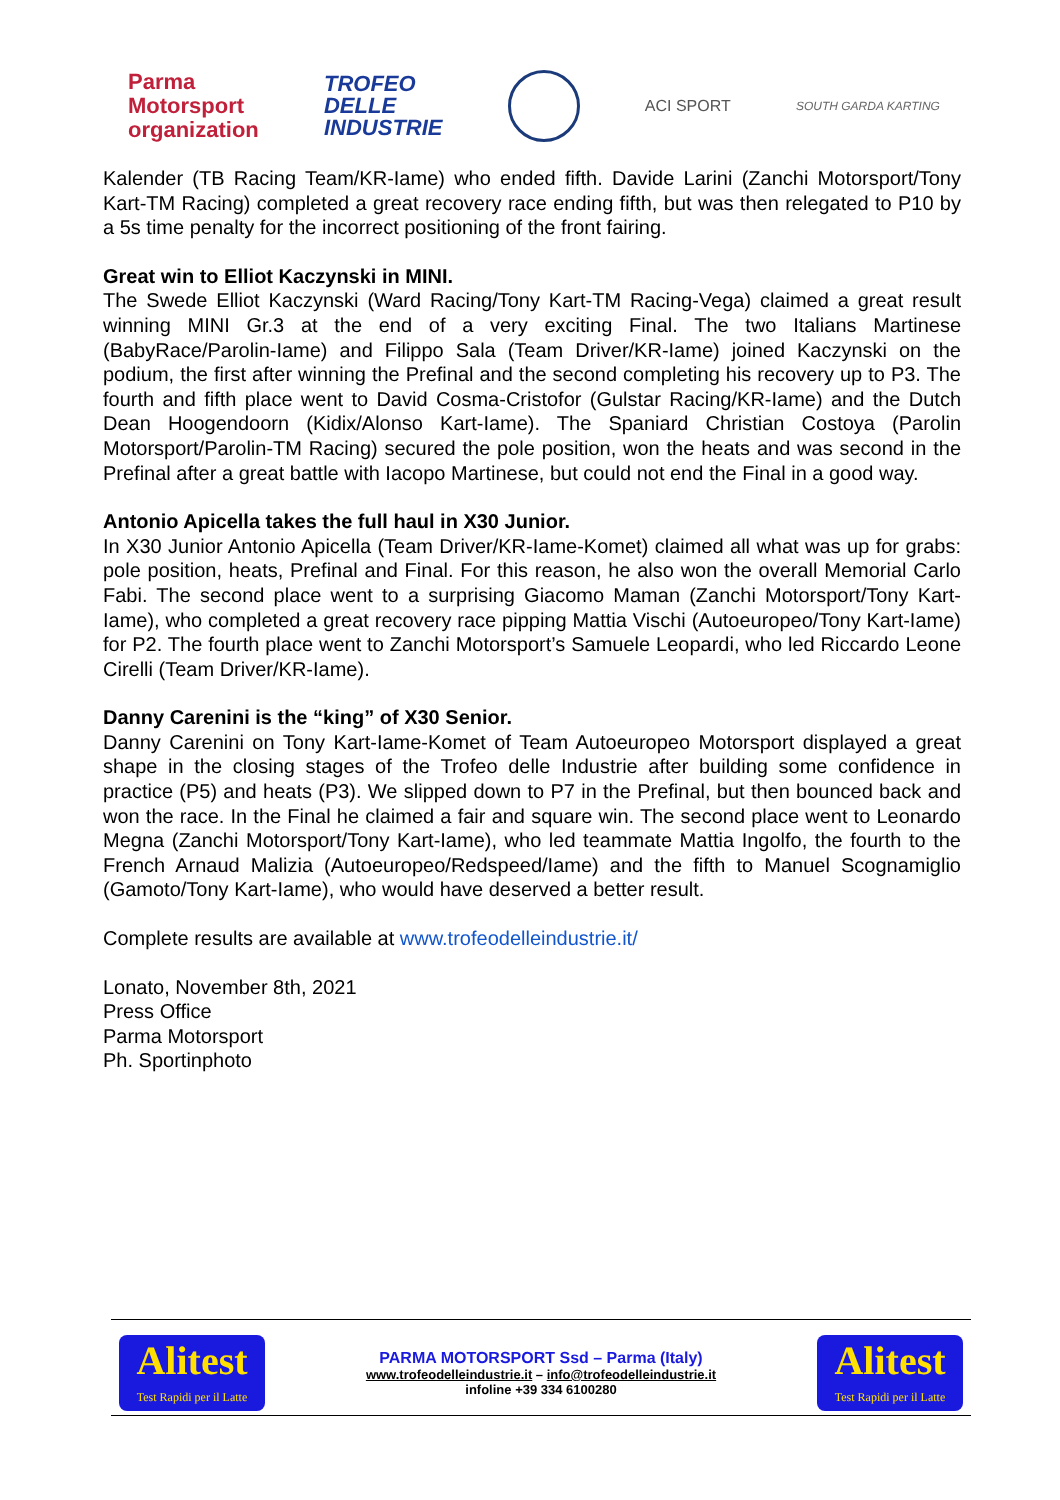Parma
Motorsport
organization
TROFEO
DELLE
INDUSTRIE
ACI SPORT
SOUTH GARDA KARTING
Kalender (TB Racing Team/KR-Iame) who ended fifth. Davide Larini (Zanchi Motorsport/Tony Kart-TM Racing) completed a great recovery race ending fifth, but was then relegated to P10 by a 5s time penalty for the incorrect positioning of the front fairing.
Great win to Elliot Kaczynski in MINI.
The Swede Elliot Kaczynski (Ward Racing/Tony Kart-TM Racing-Vega) claimed a great result winning MINI Gr.3 at the end of a very exciting Final. The two Italians Martinese (BabyRace/Parolin-Iame) and Filippo Sala (Team Driver/KR-Iame) joined Kaczynski on the podium, the first after winning the Prefinal and the second completing his recovery up to P3. The fourth and fifth place went to David Cosma-Cristofor (Gulstar Racing/KR-Iame) and the Dutch Dean Hoogendoorn (Kidix/Alonso Kart-Iame). The Spaniard Christian Costoya (Parolin Motorsport/Parolin-TM Racing) secured the pole position, won the heats and was second in the Prefinal after a great battle with Iacopo Martinese, but could not end the Final in a good way.
Antonio Apicella takes the full haul in X30 Junior.
In X30 Junior Antonio Apicella (Team Driver/KR-Iame-Komet) claimed all what was up for grabs: pole position, heats, Prefinal and Final. For this reason, he also won the overall Memorial Carlo Fabi. The second place went to a surprising Giacomo Maman (Zanchi Motorsport/Tony Kart-Iame), who completed a great recovery race pipping Mattia Vischi (Autoeuropeo/Tony Kart-Iame) for P2. The fourth place went to Zanchi Motorsport’s Samuele Leopardi, who led Riccardo Leone Cirelli (Team Driver/KR-Iame).
Danny Carenini is the “king” of X30 Senior.
Danny Carenini on Tony Kart-Iame-Komet of Team Autoeuropeo Motorsport displayed a great shape in the closing stages of the Trofeo delle Industrie after building some confidence in practice (P5) and heats (P3). We slipped down to P7 in the Prefinal, but then bounced back and won the race. In the Final he claimed a fair and square win. The second place went to Leonardo Megna (Zanchi Motorsport/Tony Kart-Iame), who led teammate Mattia Ingolfo, the fourth to the French Arnaud Malizia (Autoeuropeo/Redspeed/Iame) and the fifth to Manuel Scognamiglio (Gamoto/Tony Kart-Iame), who would have deserved a better result.
Complete results are available at www.trofeodelleindustrie.it/
Lonato, November 8th, 2021
Press Office
Parma Motorsport
Ph. Sportinphoto
Alitest
Test Rapidi per il Latte
PARMA MOTORSPORT Ssd – Parma (Italy)
www.trofeodelleindustrie.it – info@trofeodelleindustrie.it
infoline +39 334 6100280
Alitest
Test Rapidi per il Latte